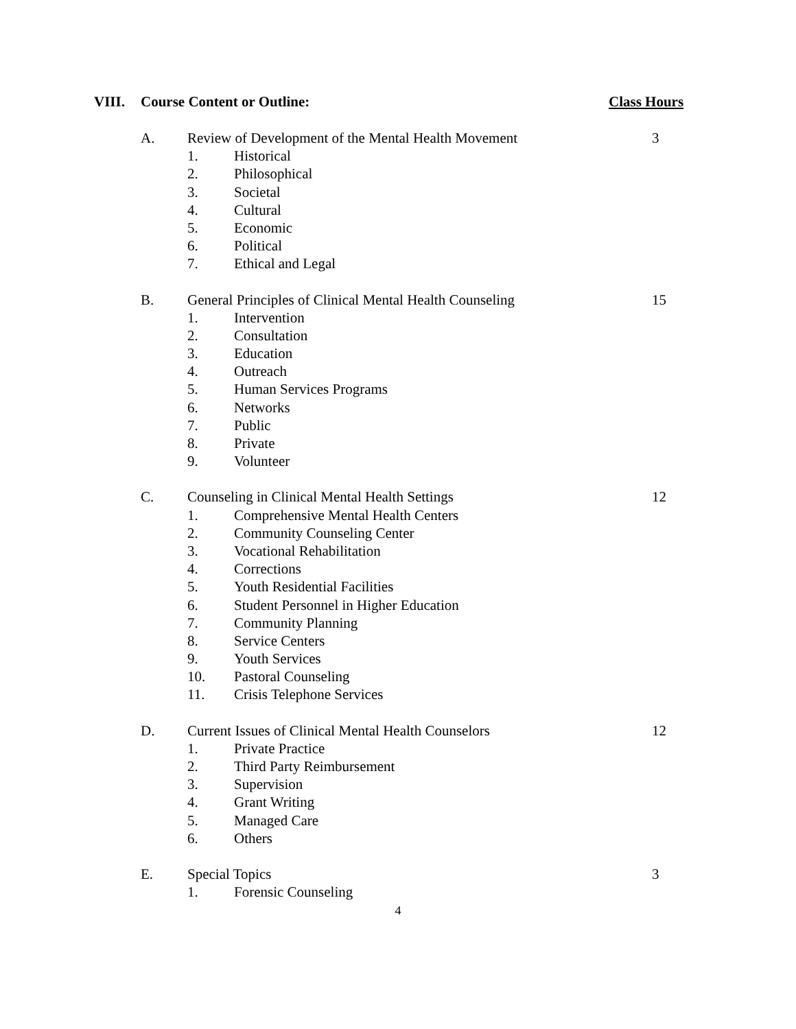VIII. Course Content or Outline: Class Hours
A. Review of Development of the Mental Health Movement 3
1. Historical
2. Philosophical
3. Societal
4. Cultural
5. Economic
6. Political
7. Ethical and Legal
B. General Principles of Clinical Mental Health Counseling 15
1. Intervention
2. Consultation
3. Education
4. Outreach
5. Human Services Programs
6. Networks
7. Public
8. Private
9. Volunteer
C. Counseling in Clinical Mental Health Settings 12
1. Comprehensive Mental Health Centers
2. Community Counseling Center
3. Vocational Rehabilitation
4. Corrections
5. Youth Residential Facilities
6. Student Personnel in Higher Education
7. Community Planning
8. Service Centers
9. Youth Services
10. Pastoral Counseling
11. Crisis Telephone Services
D. Current Issues of Clinical Mental Health Counselors 12
1. Private Practice
2. Third Party Reimbursement
3. Supervision
4. Grant Writing
5. Managed Care
6. Others
E. Special Topics 3
1. Forensic Counseling
4